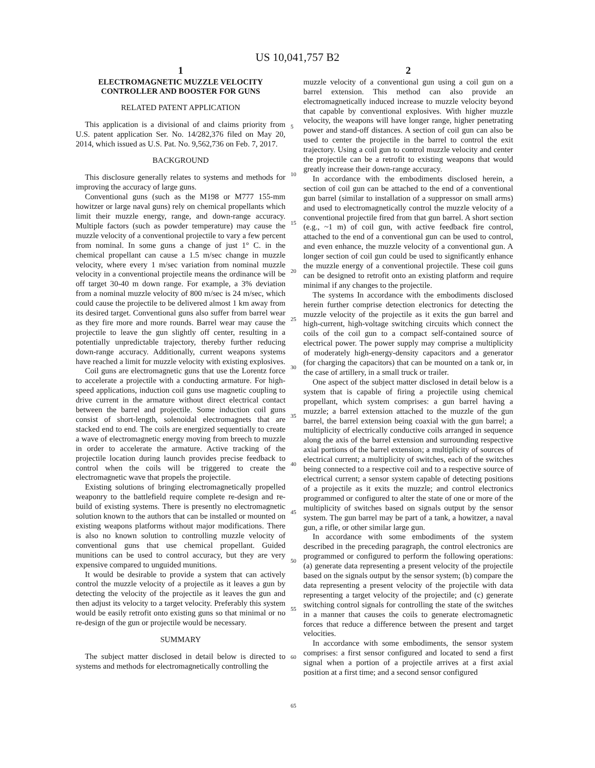US 10,041,757 B2
1
ELECTROMAGNETIC MUZZLE VELOCITY CONTROLLER AND BOOSTER FOR GUNS
RELATED PATENT APPLICATION
This application is a divisional of and claims priority from U.S. patent application Ser. No. 14/282,376 filed on May 20, 2014, which issued as U.S. Pat. No. 9,562,736 on Feb. 7, 2017.
BACKGROUND
This disclosure generally relates to systems and methods for improving the accuracy of large guns.
Conventional guns (such as the M198 or M777 155-mm howitzer or large naval guns) rely on chemical propellants which limit their muzzle energy, range, and down-range accuracy. Multiple factors (such as powder temperature) may cause the muzzle velocity of a conventional projectile to vary a few percent from nominal. In some guns a change of just 1° C. in the chemical propellant can cause a 1.5 m/sec change in muzzle velocity, where every 1 m/sec variation from nominal muzzle velocity in a conventional projectile means the ordinance will be off target 30-40 m down range. For example, a 3% deviation from a nominal muzzle velocity of 800 m/sec is 24 m/sec, which could cause the projectile to be delivered almost 1 km away from its desired target. Conventional guns also suffer from barrel wear as they fire more and more rounds. Barrel wear may cause the projectile to leave the gun slightly off center, resulting in a potentially unpredictable trajectory, thereby further reducing down-range accuracy. Additionally, current weapons systems have reached a limit for muzzle velocity with existing explosives.
Coil guns are electromagnetic guns that use the Lorentz force to accelerate a projectile with a conducting armature. For high-speed applications, induction coil guns use magnetic coupling to drive current in the armature without direct electrical contact between the barrel and projectile. Some induction coil guns consist of short-length, solenoidal electromagnets that are stacked end to end. The coils are energized sequentially to create a wave of electromagnetic energy moving from breech to muzzle in order to accelerate the armature. Active tracking of the projectile location during launch provides precise feedback to control when the coils will be triggered to create the electromagnetic wave that propels the projectile.
Existing solutions of bringing electromagnetically propelled weaponry to the battlefield require complete re-design and re-build of existing systems. There is presently no electromagnetic solution known to the authors that can be installed or mounted on existing weapons platforms without major modifications. There is also no known solution to controlling muzzle velocity of conventional guns that use chemical propellant. Guided munitions can be used to control accuracy, but they are very expensive compared to unguided munitions.
It would be desirable to provide a system that can actively control the muzzle velocity of a projectile as it leaves a gun by detecting the velocity of the projectile as it leaves the gun and then adjust its velocity to a target velocity. Preferably this system would be easily retrofit onto existing guns so that minimal or no re-design of the gun or projectile would be necessary.
SUMMARY
The subject matter disclosed in detail below is directed to systems and methods for electromagnetically controlling the
2
muzzle velocity of a conventional gun using a coil gun on a barrel extension. This method can also provide an electromagnetically induced increase to muzzle velocity beyond that capable by conventional explosives. With higher muzzle velocity, the weapons will have longer range, higher penetrating power and stand-off distances. A section of coil gun can also be used to center the projectile in the barrel to control the exit trajectory. Using a coil gun to control muzzle velocity and center the projectile can be a retrofit to existing weapons that would greatly increase their down-range accuracy.
In accordance with the embodiments disclosed herein, a section of coil gun can be attached to the end of a conventional gun barrel (similar to installation of a suppressor on small arms) and used to electromagnetically control the muzzle velocity of a conventional projectile fired from that gun barrel. A short section (e.g., ~1 m) of coil gun, with active feedback fire control, attached to the end of a conventional gun can be used to control, and even enhance, the muzzle velocity of a conventional gun. A longer section of coil gun could be used to significantly enhance the muzzle energy of a conventional projectile. These coil guns can be designed to retrofit onto an existing platform and require minimal if any changes to the projectile.
The systems In accordance with the embodiments disclosed herein further comprise detection electronics for detecting the muzzle velocity of the projectile as it exits the gun barrel and high-current, high-voltage switching circuits which connect the coils of the coil gun to a compact self-contained source of electrical power. The power supply may comprise a multiplicity of moderately high-energy-density capacitors and a generator (for charging the capacitors) that can be mounted on a tank or, in the case of artillery, in a small truck or trailer.
One aspect of the subject matter disclosed in detail below is a system that is capable of firing a projectile using chemical propellant, which system comprises: a gun barrel having a muzzle; a barrel extension attached to the muzzle of the gun barrel, the barrel extension being coaxial with the gun barrel; a multiplicity of electrically conductive coils arranged in sequence along the axis of the barrel extension and surrounding respective axial portions of the barrel extension; a multiplicity of sources of electrical current; a multiplicity of switches, each of the switches being connected to a respective coil and to a respective source of electrical current; a sensor system capable of detecting positions of a projectile as it exits the muzzle; and control electronics programmed or configured to alter the state of one or more of the multiplicity of switches based on signals output by the sensor system. The gun barrel may be part of a tank, a howitzer, a naval gun, a rifle, or other similar large gun.
In accordance with some embodiments of the system described in the preceding paragraph, the control electronics are programmed or configured to perform the following operations: (a) generate data representing a present velocity of the projectile based on the signals output by the sensor system; (b) compare the data representing a present velocity of the projectile with data representing a target velocity of the projectile; and (c) generate switching control signals for controlling the state of the switches in a manner that causes the coils to generate electromagnetic forces that reduce a difference between the present and target velocities.
In accordance with some embodiments, the sensor system comprises: a first sensor configured and located to send a first signal when a portion of a projectile arrives at a first axial position at a first time; and a second sensor configured
5
10
15
20
25
30
35
40
45
50
55
60
65